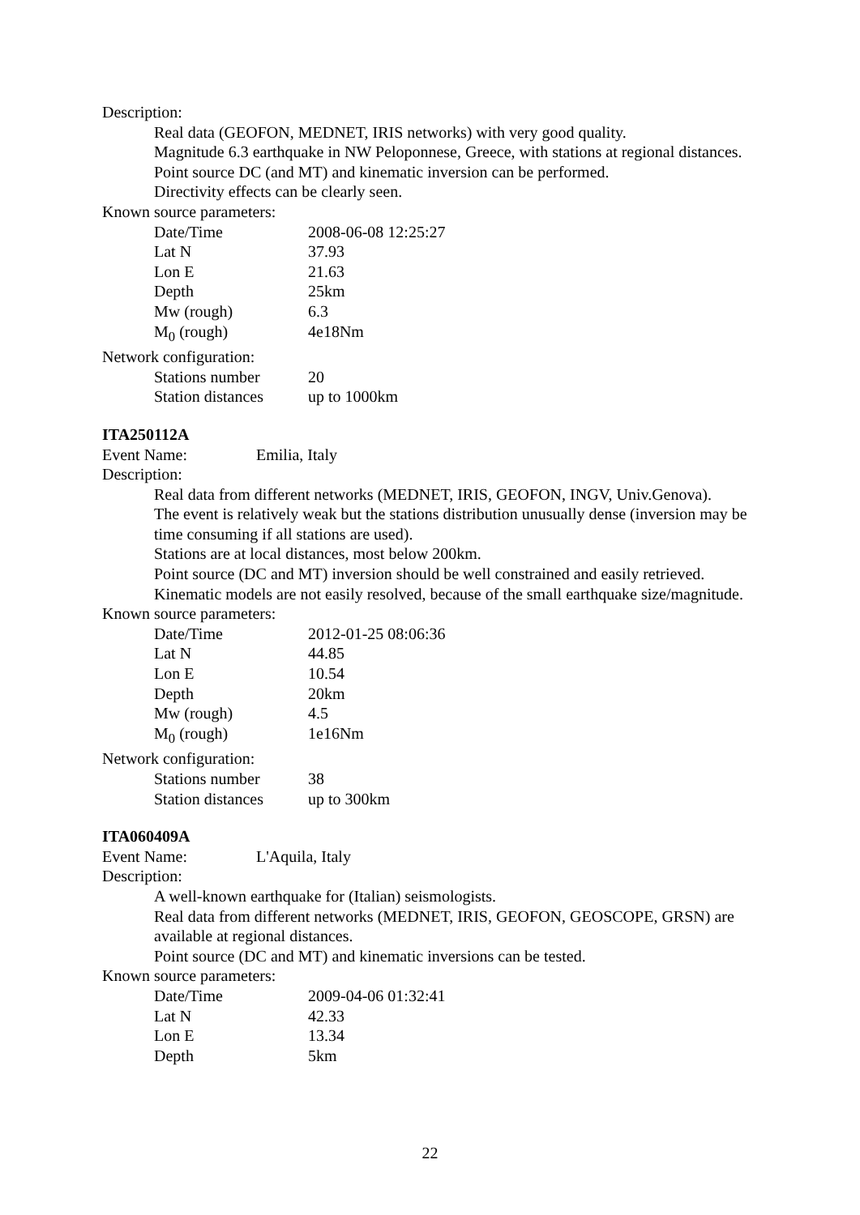Description:
Real data (GEOFON, MEDNET, IRIS networks) with very good quality.
Magnitude 6.3 earthquake in NW Peloponnese, Greece, with stations at regional distances.
Point source DC (and MT) and kinematic inversion can be performed.
Directivity effects can be clearly seen.
Known source parameters:
| Date/Time | 2008-06-08 12:25:27 |
| Lat N | 37.93 |
| Lon E | 21.63 |
| Depth | 25km |
| Mw (rough) | 6.3 |
| M<sub>0</sub> (rough) | 4e18Nm |
Network configuration:
| Stations number | 20 |
| Station distances | up to 1000km |
ITA250112A
| Event Name: | Emilia, Italy |
Description:
Real data from different networks (MEDNET, IRIS, GEOFON, INGV, Univ.Genova).
The event is relatively weak but the stations distribution unusually dense (inversion may be time consuming if all stations are used).
Stations are at local distances, most below 200km.
Point source (DC and MT) inversion should be well constrained and easily retrieved.
Kinematic models are not easily resolved, because of the small earthquake size/magnitude.
Known source parameters:
| Date/Time | 2012-01-25 08:06:36 |
| Lat N | 44.85 |
| Lon E | 10.54 |
| Depth | 20km |
| Mw (rough) | 4.5 |
| M<sub>0</sub> (rough) | 1e16Nm |
Network configuration:
| Stations number | 38 |
| Station distances | up to 300km |
ITA060409A
| Event Name: | L'Aquila, Italy |
Description:
A well-known earthquake for (Italian) seismologists.
Real data from different networks (MEDNET, IRIS, GEOFON, GEOSCOPE, GRSN) are available at regional distances.
Point source (DC and MT) and kinematic inversions can be tested.
Known source parameters:
| Date/Time | 2009-04-06 01:32:41 |
| Lat N | 42.33 |
| Lon E | 13.34 |
| Depth | 5km |
22